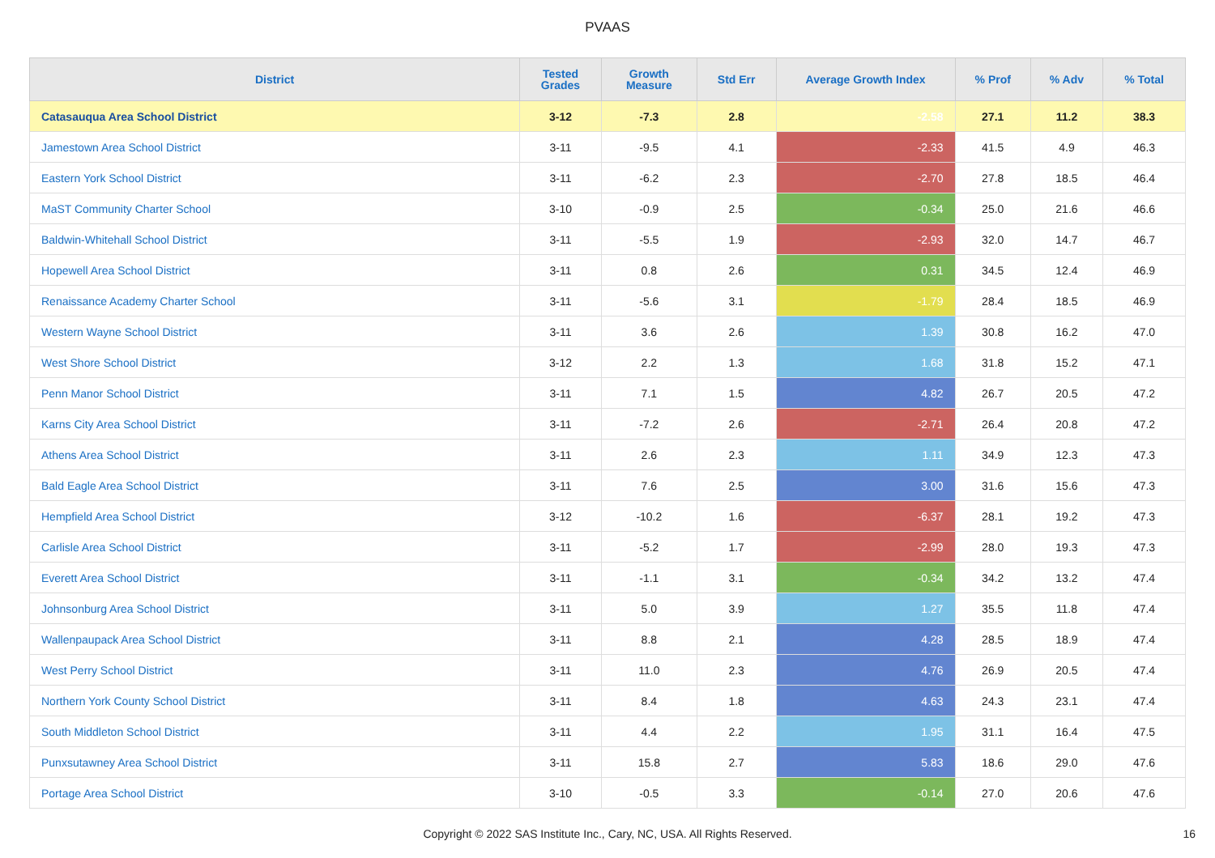PVAAS
| District | Tested Grades | Growth Measure | Std Err | Average Growth Index | % Prof | % Adv | % Total |
| --- | --- | --- | --- | --- | --- | --- | --- |
| Catasauqua Area School District | 3-12 | -7.3 | 2.8 | -2.58 | 27.1 | 11.2 | 38.3 |
| Jamestown Area School District | 3-11 | -9.5 | 4.1 | -2.33 | 41.5 | 4.9 | 46.3 |
| Eastern York School District | 3-11 | -6.2 | 2.3 | -2.70 | 27.8 | 18.5 | 46.4 |
| MaST Community Charter School | 3-10 | -0.9 | 2.5 | -0.34 | 25.0 | 21.6 | 46.6 |
| Baldwin-Whitehall School District | 3-11 | -5.5 | 1.9 | -2.93 | 32.0 | 14.7 | 46.7 |
| Hopewell Area School District | 3-11 | 0.8 | 2.6 | 0.31 | 34.5 | 12.4 | 46.9 |
| Renaissance Academy Charter School | 3-11 | -5.6 | 3.1 | -1.79 | 28.4 | 18.5 | 46.9 |
| Western Wayne School District | 3-11 | 3.6 | 2.6 | 1.39 | 30.8 | 16.2 | 47.0 |
| West Shore School District | 3-12 | 2.2 | 1.3 | 1.68 | 31.8 | 15.2 | 47.1 |
| Penn Manor School District | 3-11 | 7.1 | 1.5 | 4.82 | 26.7 | 20.5 | 47.2 |
| Karns City Area School District | 3-11 | -7.2 | 2.6 | -2.71 | 26.4 | 20.8 | 47.2 |
| Athens Area School District | 3-11 | 2.6 | 2.3 | 1.11 | 34.9 | 12.3 | 47.3 |
| Bald Eagle Area School District | 3-11 | 7.6 | 2.5 | 3.00 | 31.6 | 15.6 | 47.3 |
| Hempfield Area School District | 3-12 | -10.2 | 1.6 | -6.37 | 28.1 | 19.2 | 47.3 |
| Carlisle Area School District | 3-11 | -5.2 | 1.7 | -2.99 | 28.0 | 19.3 | 47.3 |
| Everett Area School District | 3-11 | -1.1 | 3.1 | -0.34 | 34.2 | 13.2 | 47.4 |
| Johnsonburg Area School District | 3-11 | 5.0 | 3.9 | 1.27 | 35.5 | 11.8 | 47.4 |
| Wallenpaupack Area School District | 3-11 | 8.8 | 2.1 | 4.28 | 28.5 | 18.9 | 47.4 |
| West Perry School District | 3-11 | 11.0 | 2.3 | 4.76 | 26.9 | 20.5 | 47.4 |
| Northern York County School District | 3-11 | 8.4 | 1.8 | 4.63 | 24.3 | 23.1 | 47.4 |
| South Middleton School District | 3-11 | 4.4 | 2.2 | 1.95 | 31.1 | 16.4 | 47.5 |
| Punxsutawney Area School District | 3-11 | 15.8 | 2.7 | 5.83 | 18.6 | 29.0 | 47.6 |
| Portage Area School District | 3-10 | -0.5 | 3.3 | -0.14 | 27.0 | 20.6 | 47.6 |
Copyright © 2022 SAS Institute Inc., Cary, NC, USA. All Rights Reserved.
16